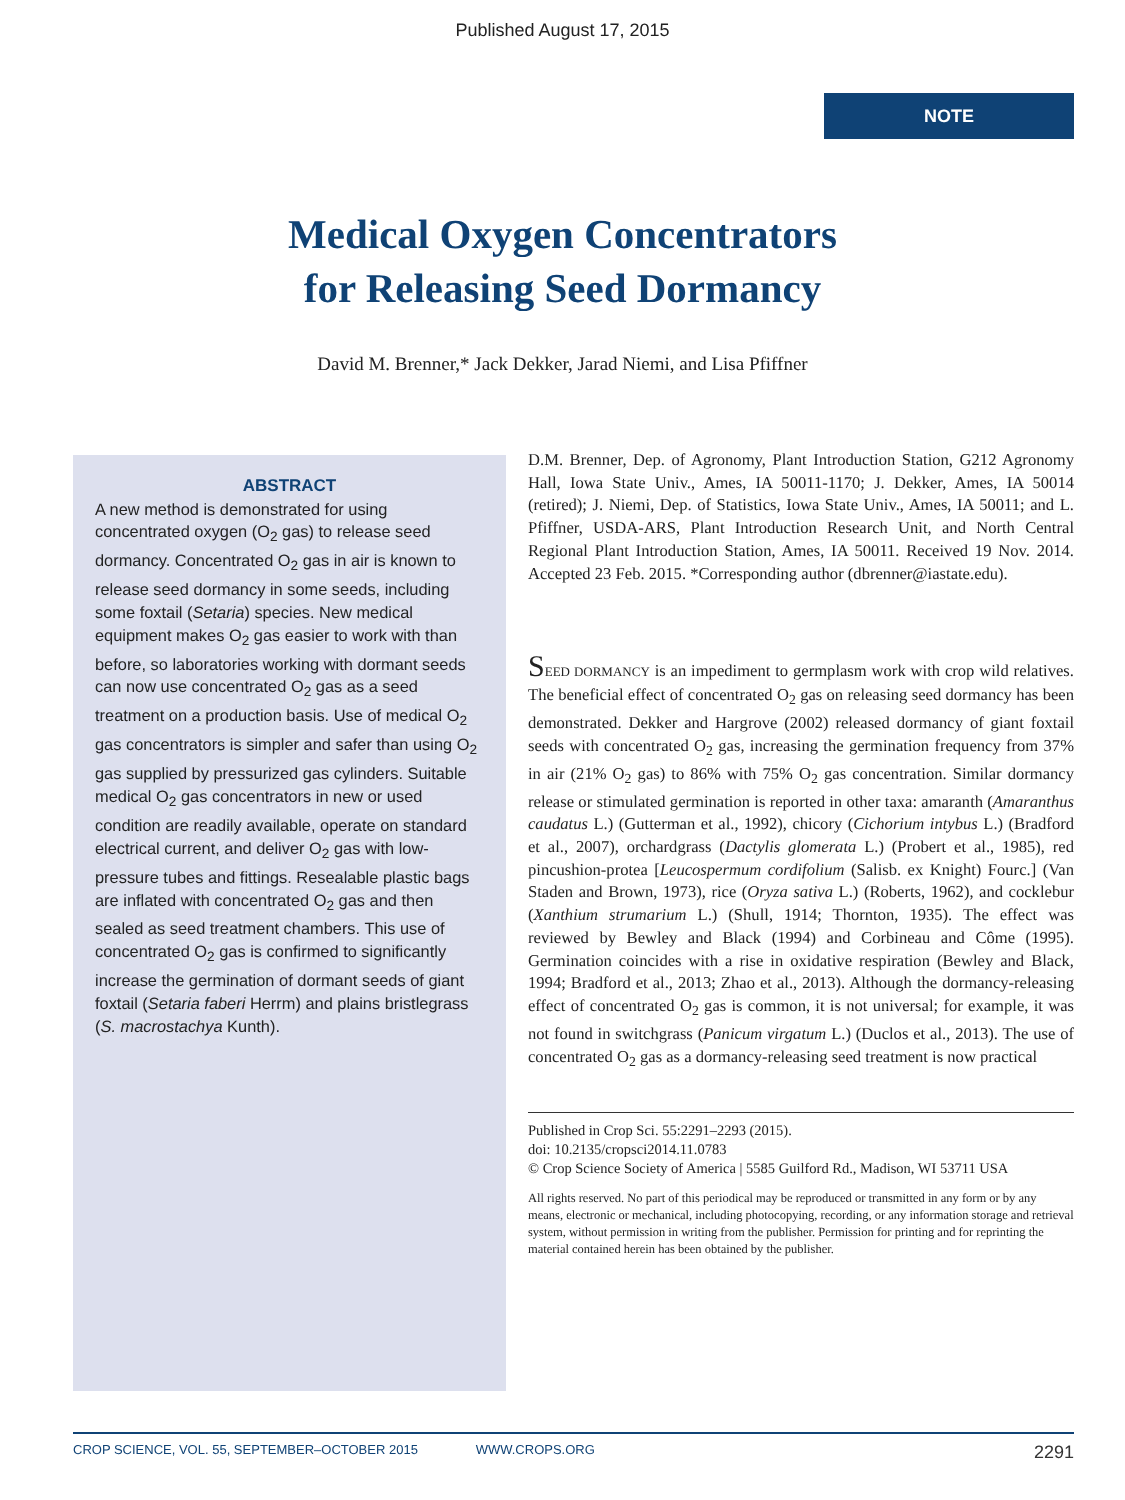Published August 17, 2015
NOTE
Medical Oxygen Concentrators
for Releasing Seed Dormancy
David M. Brenner,* Jack Dekker, Jarad Niemi, and Lisa Pfiffner
ABSTRACT
A new method is demonstrated for using concentrated oxygen (O<sub>2</sub> gas) to release seed dormancy. Concentrated O<sub>2</sub> gas in air is known to release seed dormancy in some seeds, including some foxtail (Setaria) species. New medical equipment makes O<sub>2</sub> gas easier to work with than before, so laboratories working with dormant seeds can now use concentrated O<sub>2</sub> gas as a seed treatment on a production basis. Use of medical O<sub>2</sub> gas concentrators is simpler and safer than using O<sub>2</sub> gas supplied by pressurized gas cylinders. Suitable medical O<sub>2</sub> gas concentrators in new or used condition are readily available, operate on standard electrical current, and deliver O<sub>2</sub> gas with low-pressure tubes and fittings. Resealable plastic bags are inflated with concentrated O<sub>2</sub> gas and then sealed as seed treatment chambers. This use of concentrated O<sub>2</sub> gas is confirmed to significantly increase the germination of dormant seeds of giant foxtail (Setaria faberi Herrm) and plains bristlegrass (S. macrostachya Kunth).
D.M. Brenner, Dep. of Agronomy, Plant Introduction Station, G212 Agronomy Hall, Iowa State Univ., Ames, IA 50011-1170; J. Dekker, Ames, IA 50014 (retired); J. Niemi, Dep. of Statistics, Iowa State Univ., Ames, IA 50011; and L. Pfiffner, USDA-ARS, Plant Introduction Research Unit, and North Central Regional Plant Introduction Station, Ames, IA 50011. Received 19 Nov. 2014. Accepted 23 Feb. 2015. *Corresponding author (dbrenner@iastate.edu).
SEED DORMANCY is an impediment to germplasm work with crop wild relatives. The beneficial effect of concentrated O<sub>2</sub> gas on releasing seed dormancy has been demonstrated. Dekker and Hargrove (2002) released dormancy of giant foxtail seeds with concentrated O<sub>2</sub> gas, increasing the germination frequency from 37% in air (21% O<sub>2</sub> gas) to 86% with 75% O<sub>2</sub> gas concentration. Similar dormancy release or stimulated germination is reported in other taxa: amaranth (Amaranthus caudatus L.) (Gutterman et al., 1992), chicory (Cichorium intybus L.) (Bradford et al., 2007), orchardgrass (Dactylis glomerata L.) (Probert et al., 1985), red pincushion-protea [Leucospermum cordifolium (Salisb. ex Knight) Fourc.] (Van Staden and Brown, 1973), rice (Oryza sativa L.) (Roberts, 1962), and cocklebur (Xanthium strumarium L.) (Shull, 1914; Thornton, 1935). The effect was reviewed by Bewley and Black (1994) and Corbineau and Côme (1995). Germination coincides with a rise in oxidative respiration (Bewley and Black, 1994; Bradford et al., 2013; Zhao et al., 2013). Although the dormancy-releasing effect of concentrated O<sub>2</sub> gas is common, it is not universal; for example, it was not found in switchgrass (Panicum virgatum L.) (Duclos et al., 2013). The use of concentrated O<sub>2</sub> gas as a dormancy-releasing seed treatment is now practical
Published in Crop Sci. 55:2291–2293 (2015).
doi: 10.2135/cropsci2014.11.0783
© Crop Science Society of America | 5585 Guilford Rd., Madison, WI 53711 USA
All rights reserved. No part of this periodical may be reproduced or transmitted in any form or by any means, electronic or mechanical, including photocopying, recording, or any information storage and retrieval system, without permission in writing from the publisher. Permission for printing and for reprinting the material contained herein has been obtained by the publisher.
CROP SCIENCE, VOL. 55, SEPTEMBER–OCTOBER 2015 WWW.CROPS.ORG 2291